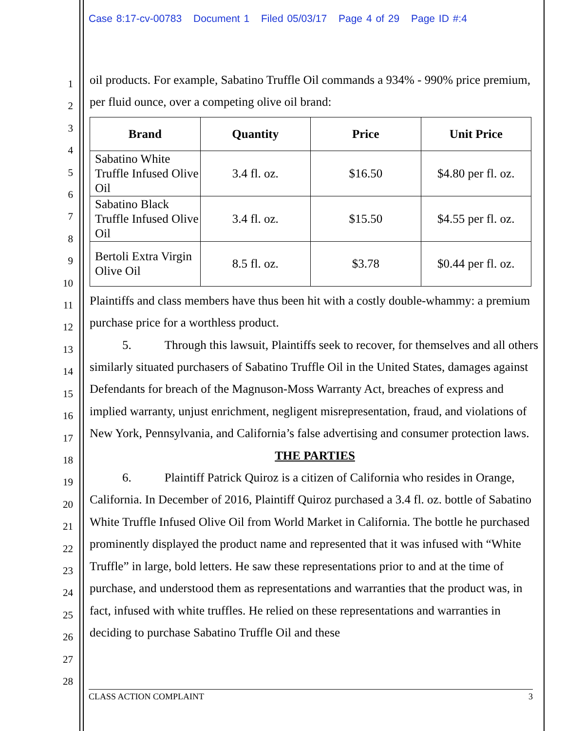Case 8:17-cv-00783 Document 1 Filed 05/03/17 Page 4 of 29 Page ID #:4
1
2
3
4
5
6
7
8
9
10
11
12
13
14
15
16
17
18
19
20
21
22
23
24
25
26
27
28
oil products. For example, Sabatino Truffle Oil commands a 934% - 990% price premium, per fluid ounce, over a competing olive oil brand:
| Brand | Quantity | Price | Unit Price |
| --- | --- | --- | --- |
| Sabatino White Truffle Infused Olive Oil | 3.4 fl. oz. | $16.50 | $4.80 per fl. oz. |
| Sabatino Black Truffle Infused Olive Oil | 3.4 fl. oz. | $15.50 | $4.55 per fl. oz. |
| Bertoli Extra Virgin Olive Oil | 8.5 fl. oz. | $3.78 | $0.44 per fl. oz. |
Plaintiffs and class members have thus been hit with a costly double-whammy: a premium purchase price for a worthless product.
5. Through this lawsuit, Plaintiffs seek to recover, for themselves and all others similarly situated purchasers of Sabatino Truffle Oil in the United States, damages against Defendants for breach of the Magnuson-Moss Warranty Act, breaches of express and implied warranty, unjust enrichment, negligent misrepresentation, fraud, and violations of New York, Pennsylvania, and California’s false advertising and consumer protection laws.
THE PARTIES
6. Plaintiff Patrick Quiroz is a citizen of California who resides in Orange, California. In December of 2016, Plaintiff Quiroz purchased a 3.4 fl. oz. bottle of Sabatino White Truffle Infused Olive Oil from World Market in California. The bottle he purchased prominently displayed the product name and represented that it was infused with “White Truffle” in large, bold letters. He saw these representations prior to and at the time of purchase, and understood them as representations and warranties that the product was, in fact, infused with white truffles. He relied on these representations and warranties in deciding to purchase Sabatino Truffle Oil and these
CLASS ACTION COMPLAINT 3